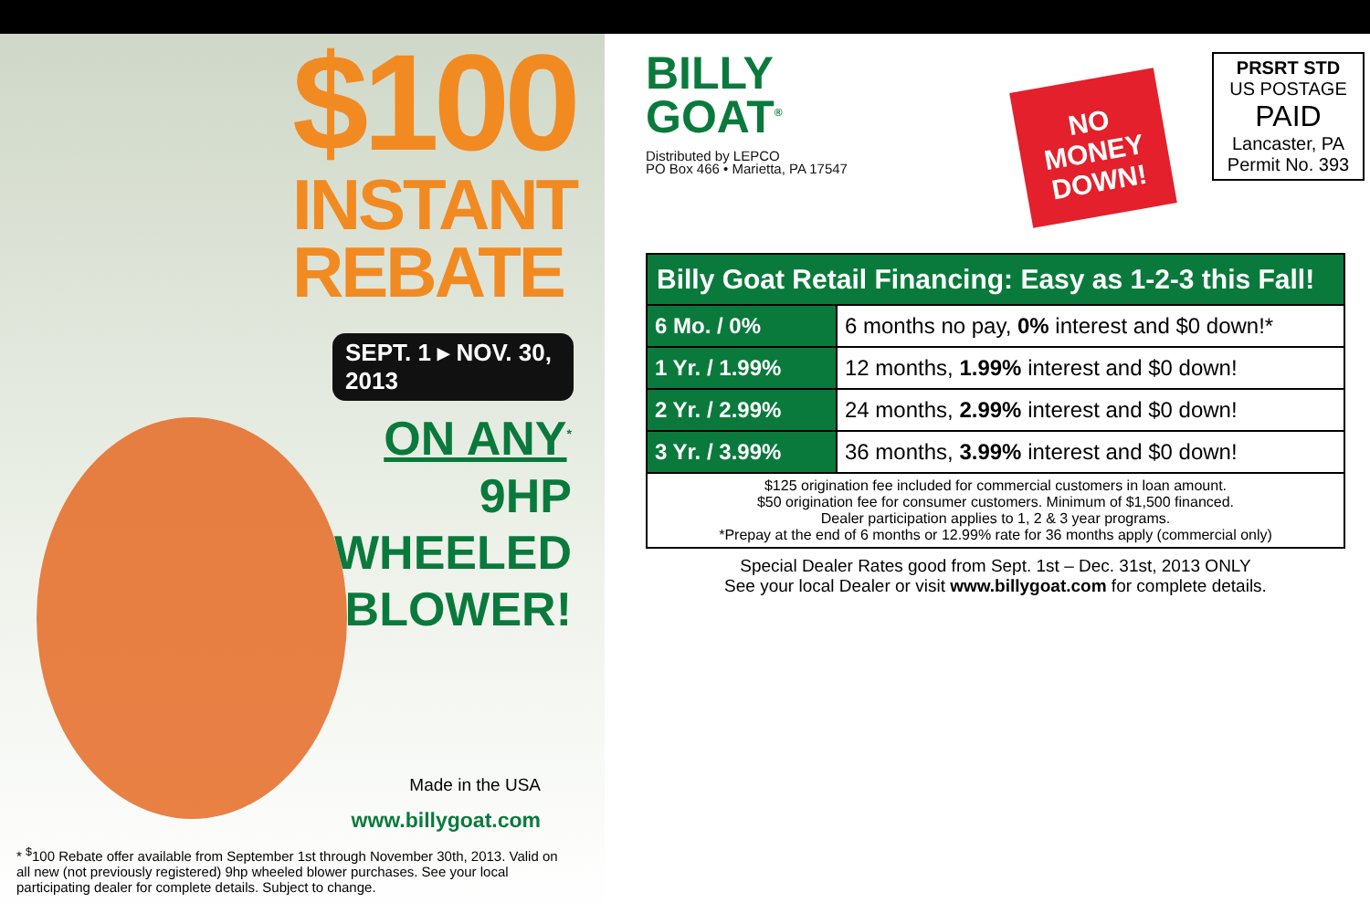$100
INSTANT
REBATE
SEPT. 1 ▸ NOV. 30, 2013
ON ANY<sup>*</sup>
9HP
WHEELED
BLOWER!
Made in the USA
www.billygoat.com
* <sup>$</sup>100 Rebate offer available from September 1st through November 30th, 2013. Valid on all new (not previously registered) 9hp wheeled blower purchases. See your local participating dealer for complete details. Subject to change.
BILLY
GOAT<sup>®</sup>
Distributed by LEPCO
PO Box 466 • Marietta, PA 17547
NO
MONEY
DOWN!
PRSRT STD
US POSTAGE
PAID
Lancaster, PA
Permit No. 393
| Billy Goat Retail Financing: Easy as 1-2-3 this Fall! | |
| --- | --- |
| 6 Mo. / 0% | 6 months no pay, 0% interest and $0 down!* |
| 1 Yr. / 1.99% | 12 months, 1.99% interest and $0 down! |
| 2 Yr. / 2.99% | 24 months, 2.99% interest and $0 down! |
| 3 Yr. / 3.99% | 36 months, 3.99% interest and $0 down! |
| $125 origination fee included for commercial customers in loan amount. $50 origination fee for consumer customers. Minimum of $1,500 financed. Dealer participation applies to 1, 2 & 3 year programs. *Prepay at the end of 6 months or 12.99% rate for 36 months apply (commercial only) | |
Special Dealer Rates good from Sept. 1st – Dec. 31st, 2013 ONLY
See your local Dealer or visit www.billygoat.com for complete details.